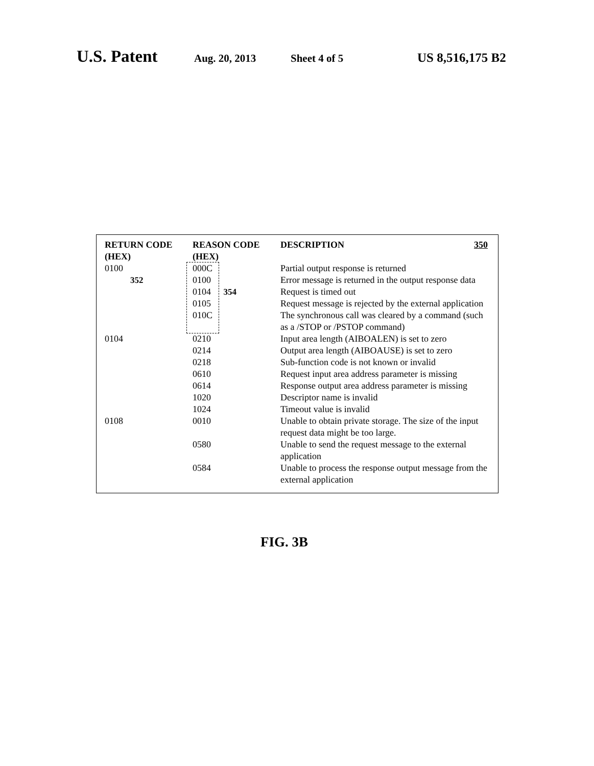U.S. Patent Aug. 20, 2013 Sheet 4 of 5 US 8,516,175 B2
| RETURN CODE (HEX) | REASON CODE (HEX) | DESCRIPTION 350 |
| --- | --- | --- |
| 0100 | 000C | Partial output response is returned |
| 352 | 0100 | Error message is returned in the output response data |
| | 0104 354 | Request is timed out |
| | 0105 | Request message is rejected by the external application |
| | 010C | The synchronous call was cleared by a command (such as a /STOP or /PSTOP command) |
| 0104 | 0210 | Input area length (AIBOALEN) is set to zero |
| | 0214 | Output area length (AIBOAUSE) is set to zero |
| | 0218 | Sub-function code is not known or invalid |
| | 0610 | Request input area address parameter is missing |
| | 0614 | Response output area address parameter is missing |
| | 1020 | Descriptor name is invalid |
| | 1024 | Timeout value is invalid |
| 0108 | 0010 | Unable to obtain private storage. The size of the input request data might be too large. |
| | 0580 | Unable to send the request message to the external application |
| | 0584 | Unable to process the response output message from the external application |
FIG. 3B